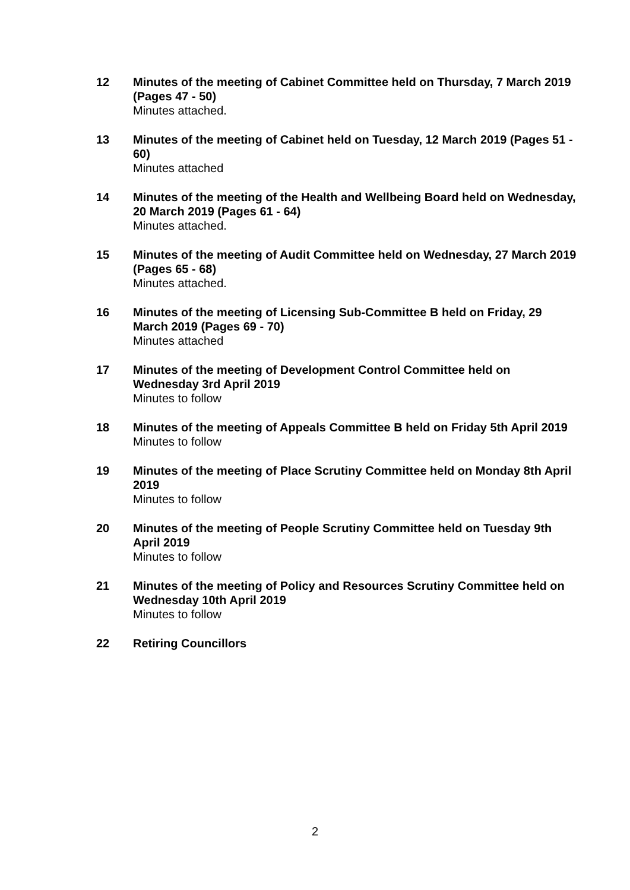12 Minutes of the meeting of Cabinet Committee held on Thursday, 7 March 2019 (Pages 47 - 50)
Minutes attached.
13 Minutes of the meeting of Cabinet held on Tuesday, 12 March 2019 (Pages 51 - 60)
Minutes attached
14 Minutes of the meeting of the Health and Wellbeing Board held on Wednesday, 20 March 2019 (Pages 61 - 64)
Minutes attached.
15 Minutes of the meeting of Audit Committee held on Wednesday, 27 March 2019 (Pages 65 - 68)
Minutes attached.
16 Minutes of the meeting of Licensing Sub-Committee B held on Friday, 29 March 2019 (Pages 69 - 70)
Minutes attached
17 Minutes of the meeting of Development Control Committee held on Wednesday 3rd April 2019
Minutes to follow
18 Minutes of the meeting of Appeals Committee B held on Friday 5th April 2019
Minutes to follow
19 Minutes of the meeting of Place Scrutiny Committee held on Monday 8th April 2019
Minutes to follow
20 Minutes of the meeting of People Scrutiny Committee held on Tuesday 9th April 2019
Minutes to follow
21 Minutes of the meeting of Policy and Resources Scrutiny Committee held on Wednesday 10th April 2019
Minutes to follow
22 Retiring Councillors
2